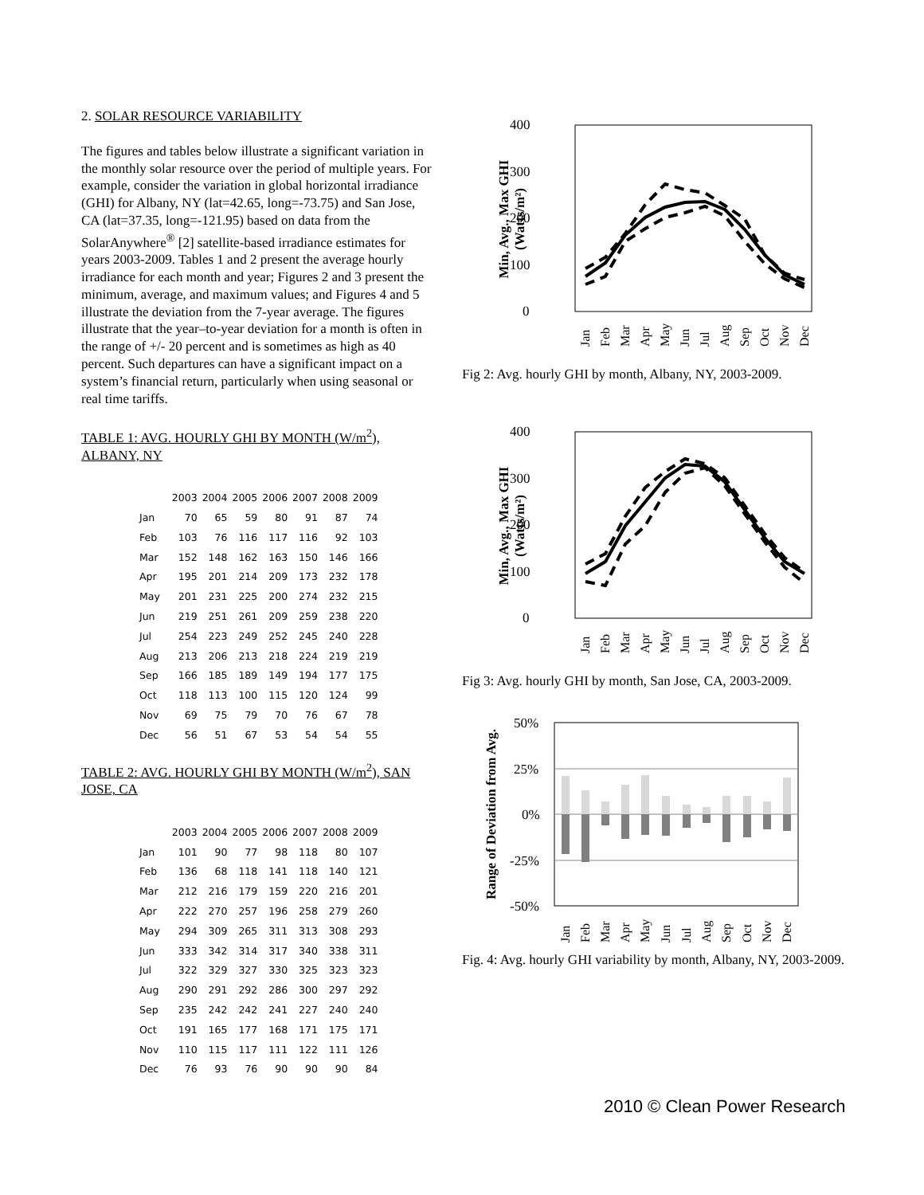2. SOLAR RESOURCE VARIABILITY
The figures and tables below illustrate a significant variation in the monthly solar resource over the period of multiple years. For example, consider the variation in global horizontal irradiance (GHI) for Albany, NY (lat=42.65, long=-73.75) and San Jose, CA (lat=37.35, long=-121.95) based on data from the SolarAnywhere<sup>®</sup> [2] satellite-based irradiance estimates for years 2003-2009. Tables 1 and 2 present the average hourly irradiance for each month and year; Figures 2 and 3 present the minimum, average, and maximum values; and Figures 4 and 5 illustrate the deviation from the 7-year average. The figures illustrate that the year–to-year deviation for a month is often in the range of +/- 20 percent and is sometimes as high as 40 percent. Such departures can have a significant impact on a system’s financial return, particularly when using seasonal or real time tariffs.
TABLE 1: AVG. HOURLY GHI BY MONTH (W/m<sup>2</sup>), ALBANY, NY
| | 2003 | 2004 | 2005 | 2006 | 2007 | 2008 | 2009 |
| --- | --- | --- | --- | --- | --- | --- | --- |
| Jan | 70 | 65 | 59 | 80 | 91 | 87 | 74 |
| Feb | 103 | 76 | 116 | 117 | 116 | 92 | 103 |
| Mar | 152 | 148 | 162 | 163 | 150 | 146 | 166 |
| Apr | 195 | 201 | 214 | 209 | 173 | 232 | 178 |
| May | 201 | 231 | 225 | 200 | 274 | 232 | 215 |
| Jun | 219 | 251 | 261 | 209 | 259 | 238 | 220 |
| Jul | 254 | 223 | 249 | 252 | 245 | 240 | 228 |
| Aug | 213 | 206 | 213 | 218 | 224 | 219 | 219 |
| Sep | 166 | 185 | 189 | 149 | 194 | 177 | 175 |
| Oct | 118 | 113 | 100 | 115 | 120 | 124 | 99 |
| Nov | 69 | 75 | 79 | 70 | 76 | 67 | 78 |
| Dec | 56 | 51 | 67 | 53 | 54 | 54 | 55 |
TABLE 2: AVG. HOURLY GHI BY MONTH (W/m<sup>2</sup>), SAN JOSE, CA
| | 2003 | 2004 | 2005 | 2006 | 2007 | 2008 | 2009 |
| --- | --- | --- | --- | --- | --- | --- | --- |
| Jan | 101 | 90 | 77 | 98 | 118 | 80 | 107 |
| Feb | 136 | 68 | 118 | 141 | 118 | 140 | 121 |
| Mar | 212 | 216 | 179 | 159 | 220 | 216 | 201 |
| Apr | 222 | 270 | 257 | 196 | 258 | 279 | 260 |
| May | 294 | 309 | 265 | 311 | 313 | 308 | 293 |
| Jun | 333 | 342 | 314 | 317 | 340 | 338 | 311 |
| Jul | 322 | 329 | 327 | 330 | 325 | 323 | 323 |
| Aug | 290 | 291 | 292 | 286 | 300 | 297 | 292 |
| Sep | 235 | 242 | 242 | 241 | 227 | 240 | 240 |
| Oct | 191 | 165 | 177 | 168 | 171 | 175 | 171 |
| Nov | 110 | 115 | 117 | 111 | 122 | 111 | 126 |
| Dec | 76 | 93 | 76 | 90 | 90 | 90 | 84 |
400
300
200
100
0
Min, Avg., Max GHI
(Watts/m²)
Jan
Feb
Mar
Apr
May
Jun
Jul
Aug
Sep
Oct
Nov
Dec
Fig 2: Avg. hourly GHI by month, Albany, NY, 2003-2009.
400
300
200
100
0
Min, Avg., Max GHI
(Watts/m²)
Jan
Feb
Mar
Apr
May
Jun
Jul
Aug
Sep
Oct
Nov
Dec
Fig 3: Avg. hourly GHI by month, San Jose, CA, 2003-2009.
50%
25%
0%
-25%
-50%
Range of Deviation from Avg.
Jan
Feb
Mar
Apr
May
Jun
Jul
Aug
Sep
Oct
Nov
Dec
Fig. 4: Avg. hourly GHI variability by month, Albany, NY, 2003-2009.
2010 © Clean Power Research